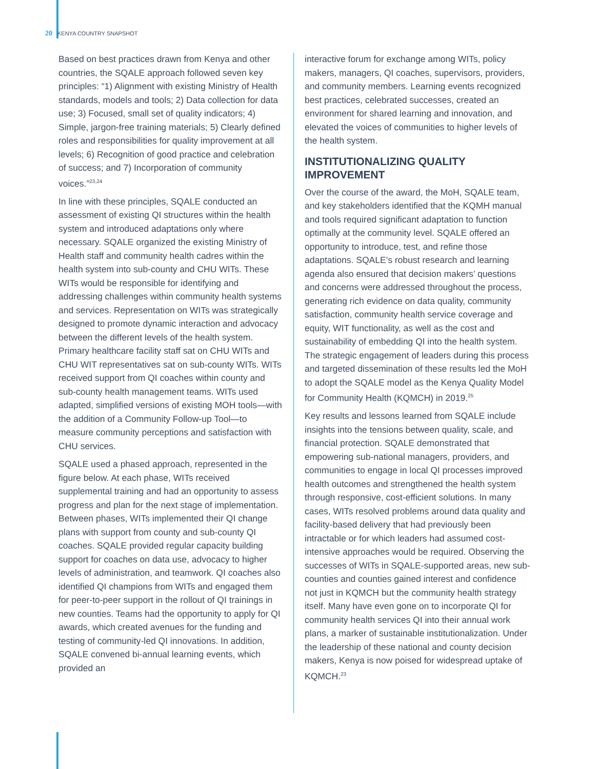20 KENYA COUNTRY SNAPSHOT
Based on best practices drawn from Kenya and other countries, the SQALE approach followed seven key principles: “1) Alignment with existing Ministry of Health standards, models and tools; 2) Data collection for data use; 3) Focused, small set of quality indicators; 4) Simple, jargon-free training materials; 5) Clearly defined roles and responsibilities for quality improvement at all levels; 6) Recognition of good practice and celebration of success; and 7) Incorporation of community voices.”<sup>23,24</sup>
In line with these principles, SQALE conducted an assessment of existing QI structures within the health system and introduced adaptations only where necessary. SQALE organized the existing Ministry of Health staff and community health cadres within the health system into sub-county and CHU WITs. These WITs would be responsible for identifying and addressing challenges within community health systems and services. Representation on WITs was strategically designed to promote dynamic interaction and advocacy between the different levels of the health system. Primary healthcare facility staff sat on CHU WITs and CHU WIT representatives sat on sub-county WITs. WITs received support from QI coaches within county and sub-county health management teams. WITs used adapted, simplified versions of existing MOH tools—with the addition of a Community Follow-up Tool—to measure community perceptions and satisfaction with CHU services.
SQALE used a phased approach, represented in the figure below. At each phase, WITs received supplemental training and had an opportunity to assess progress and plan for the next stage of implementation. Between phases, WITs implemented their QI change plans with support from county and sub-county QI coaches. SQALE provided regular capacity building support for coaches on data use, advocacy to higher levels of administration, and teamwork. QI coaches also identified QI champions from WITs and engaged them for peer-to-peer support in the rollout of QI trainings in new counties. Teams had the opportunity to apply for QI awards, which created avenues for the funding and testing of community-led QI innovations. In addition, SQALE convened bi-annual learning events, which provided an
interactive forum for exchange among WITs, policy makers, managers, QI coaches, supervisors, providers, and community members. Learning events recognized best practices, celebrated successes, created an environment for shared learning and innovation, and elevated the voices of communities to higher levels of the health system.
INSTITUTIONALIZING QUALITY IMPROVEMENT
Over the course of the award, the MoH, SQALE team, and key stakeholders identified that the KQMH manual and tools required significant adaptation to function optimally at the community level. SQALE offered an opportunity to introduce, test, and refine those adaptations. SQALE’s robust research and learning agenda also ensured that decision makers’ questions and concerns were addressed throughout the process, generating rich evidence on data quality, community satisfaction, community health service coverage and equity, WIT functionality, as well as the cost and sustainability of embedding QI into the health system. The strategic engagement of leaders during this process and targeted dissemination of these results led the MoH to adopt the SQALE model as the Kenya Quality Model for Community Health (KQMCH) in 2019.<sup>25</sup>
Key results and lessons learned from SQALE include insights into the tensions between quality, scale, and financial protection. SQALE demonstrated that empowering sub-national managers, providers, and communities to engage in local QI processes improved health outcomes and strengthened the health system through responsive, cost-efficient solutions. In many cases, WITs resolved problems around data quality and facility-based delivery that had previously been intractable or for which leaders had assumed cost-intensive approaches would be required. Observing the successes of WITs in SQALE-supported areas, new sub-counties and counties gained interest and confidence not just in KQMCH but the community health strategy itself. Many have even gone on to incorporate QI for community health services QI into their annual work plans, a marker of sustainable institutionalization. Under the leadership of these national and county decision makers, Kenya is now poised for widespread uptake of KQMCH.<sup>23</sup>